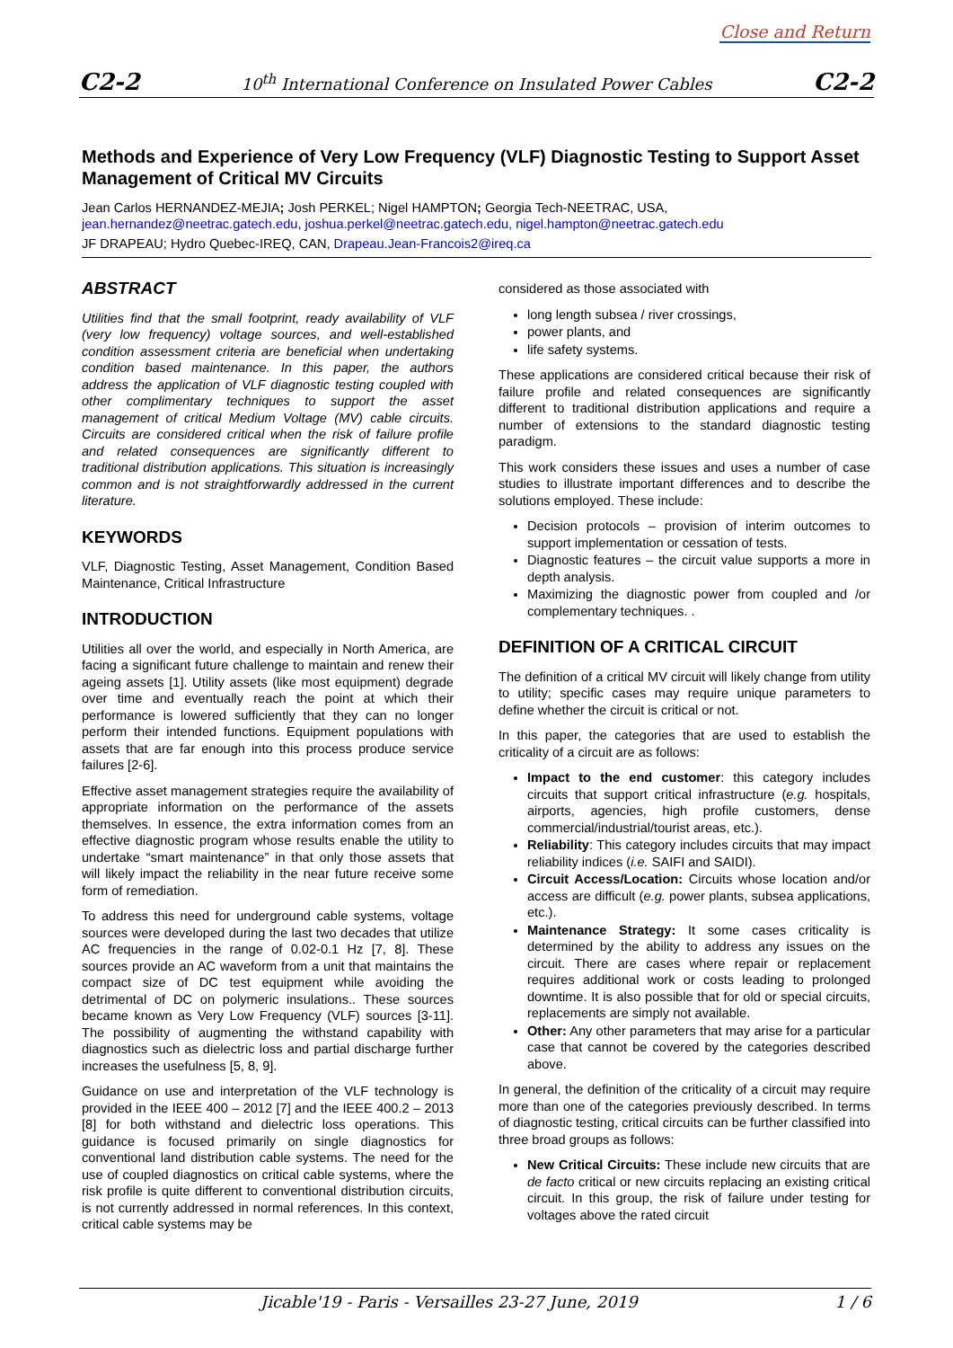Close and Return
C2-2 10<sup>th</sup> International Conference on Insulated Power Cables C2-2
Methods and Experience of Very Low Frequency (VLF) Diagnostic Testing to Support Asset Management of Critical MV Circuits
Jean Carlos HERNANDEZ-MEJIA; Josh PERKEL; Nigel HAMPTON; Georgia Tech-NEETRAC, USA,
jean.hernandez@neetrac.gatech.edu, joshua.perkel@neetrac.gatech.edu, nigel.hampton@neetrac.gatech.edu
JF DRAPEAU; Hydro Quebec-IREQ, CAN, Drapeau.Jean-Francois2@ireq.ca
ABSTRACT
Utilities find that the small footprint, ready availability of VLF (very low frequency) voltage sources, and well-established condition assessment criteria are beneficial when undertaking condition based maintenance. In this paper, the authors address the application of VLF diagnostic testing coupled with other complimentary techniques to support the asset management of critical Medium Voltage (MV) cable circuits. Circuits are considered critical when the risk of failure profile and related consequences are significantly different to traditional distribution applications. This situation is increasingly common and is not straightforwardly addressed in the current literature.
KEYWORDS
VLF, Diagnostic Testing, Asset Management, Condition Based Maintenance, Critical Infrastructure
INTRODUCTION
Utilities all over the world, and especially in North America, are facing a significant future challenge to maintain and renew their ageing assets [1]. Utility assets (like most equipment) degrade over time and eventually reach the point at which their performance is lowered sufficiently that they can no longer perform their intended functions. Equipment populations with assets that are far enough into this process produce service failures [2-6].
Effective asset management strategies require the availability of appropriate information on the performance of the assets themselves. In essence, the extra information comes from an effective diagnostic program whose results enable the utility to undertake “smart maintenance” in that only those assets that will likely impact the reliability in the near future receive some form of remediation.
To address this need for underground cable systems, voltage sources were developed during the last two decades that utilize AC frequencies in the range of 0.02-0.1 Hz [7, 8]. These sources provide an AC waveform from a unit that maintains the compact size of DC test equipment while avoiding the detrimental of DC on polymeric insulations.. These sources became known as Very Low Frequency (VLF) sources [3-11]. The possibility of augmenting the withstand capability with diagnostics such as dielectric loss and partial discharge further increases the usefulness [5, 8, 9].
Guidance on use and interpretation of the VLF technology is provided in the IEEE 400 – 2012 [7] and the IEEE 400.2 – 2013 [8] for both withstand and dielectric loss operations. This guidance is focused primarily on single diagnostics for conventional land distribution cable systems. The need for the use of coupled diagnostics on critical cable systems, where the risk profile is quite different to conventional distribution circuits, is not currently addressed in normal references. In this context, critical cable systems may be
considered as those associated with
long length subsea / river crossings,
power plants, and
life safety systems.
These applications are considered critical because their risk of failure profile and related consequences are significantly different to traditional distribution applications and require a number of extensions to the standard diagnostic testing paradigm.
This work considers these issues and uses a number of case studies to illustrate important differences and to describe the solutions employed. These include:
Decision protocols – provision of interim outcomes to support implementation or cessation of tests.
Diagnostic features – the circuit value supports a more in depth analysis.
Maximizing the diagnostic power from coupled and /or complementary techniques. .
DEFINITION OF A CRITICAL CIRCUIT
The definition of a critical MV circuit will likely change from utility to utility; specific cases may require unique parameters to define whether the circuit is critical or not.
In this paper, the categories that are used to establish the criticality of a circuit are as follows:
Impact to the end customer: this category includes circuits that support critical infrastructure (e.g. hospitals, airports, agencies, high profile customers, dense commercial/industrial/tourist areas, etc.).
Reliability: This category includes circuits that may impact reliability indices (i.e. SAIFI and SAIDI).
Circuit Access/Location: Circuits whose location and/or access are difficult (e.g. power plants, subsea applications, etc.).
Maintenance Strategy: It some cases criticality is determined by the ability to address any issues on the circuit. There are cases where repair or replacement requires additional work or costs leading to prolonged downtime. It is also possible that for old or special circuits, replacements are simply not available.
Other: Any other parameters that may arise for a particular case that cannot be covered by the categories described above.
In general, the definition of the criticality of a circuit may require more than one of the categories previously described. In terms of diagnostic testing, critical circuits can be further classified into three broad groups as follows:
New Critical Circuits: These include new circuits that are de facto critical or new circuits replacing an existing critical circuit. In this group, the risk of failure under testing for voltages above the rated circuit
Jicable'19 - Paris - Versailles 23-27 June, 2019 1 / 6